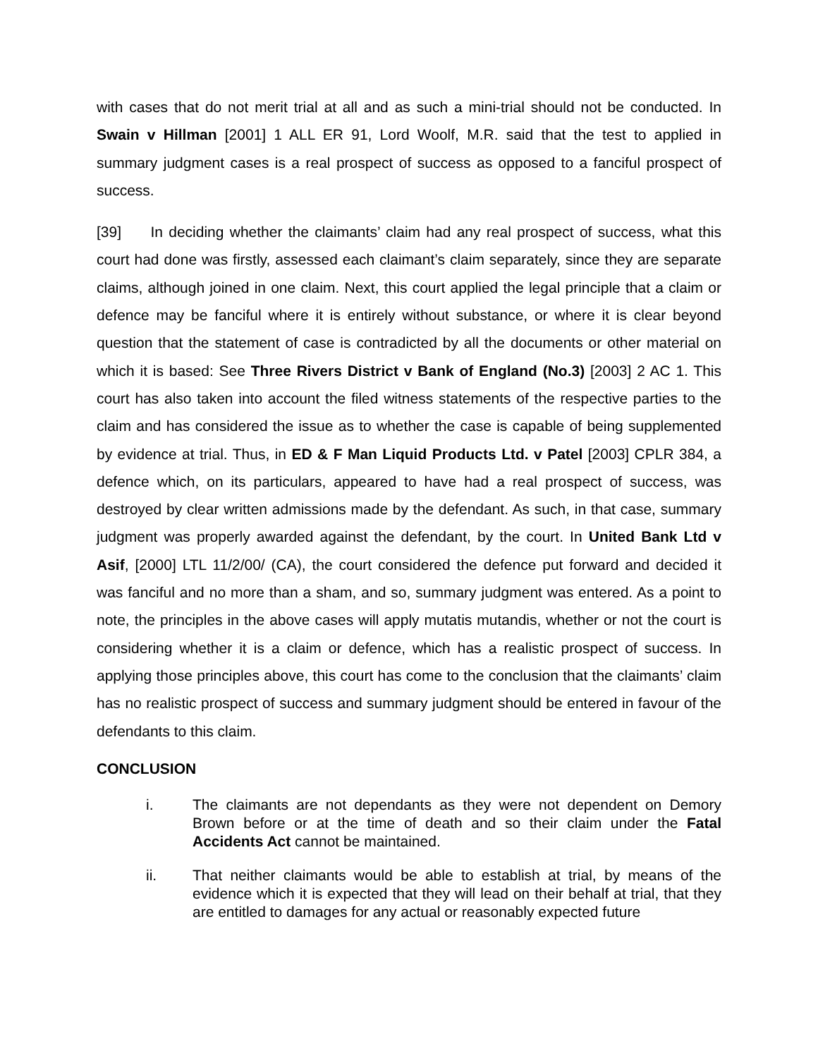with cases that do not merit trial at all and as such a mini-trial should not be conducted. In Swain v Hillman [2001] 1 ALL ER 91, Lord Woolf, M.R. said that the test to applied in summary judgment cases is a real prospect of success as opposed to a fanciful prospect of success.
[39] In deciding whether the claimants’ claim had any real prospect of success, what this court had done was firstly, assessed each claimant’s claim separately, since they are separate claims, although joined in one claim. Next, this court applied the legal principle that a claim or defence may be fanciful where it is entirely without substance, or where it is clear beyond question that the statement of case is contradicted by all the documents or other material on which it is based: See Three Rivers District v Bank of England (No.3) [2003] 2 AC 1. This court has also taken into account the filed witness statements of the respective parties to the claim and has considered the issue as to whether the case is capable of being supplemented by evidence at trial. Thus, in ED & F Man Liquid Products Ltd. v Patel [2003] CPLR 384, a defence which, on its particulars, appeared to have had a real prospect of success, was destroyed by clear written admissions made by the defendant. As such, in that case, summary judgment was properly awarded against the defendant, by the court. In United Bank Ltd v Asif, [2000] LTL 11/2/00/ (CA), the court considered the defence put forward and decided it was fanciful and no more than a sham, and so, summary judgment was entered. As a point to note, the principles in the above cases will apply mutatis mutandis, whether or not the court is considering whether it is a claim or defence, which has a realistic prospect of success. In applying those principles above, this court has come to the conclusion that the claimants’ claim has no realistic prospect of success and summary judgment should be entered in favour of the defendants to this claim.
CONCLUSION
i. The claimants are not dependants as they were not dependent on Demory Brown before or at the time of death and so their claim under the Fatal Accidents Act cannot be maintained.
ii. That neither claimants would be able to establish at trial, by means of the evidence which it is expected that they will lead on their behalf at trial, that they are entitled to damages for any actual or reasonably expected future